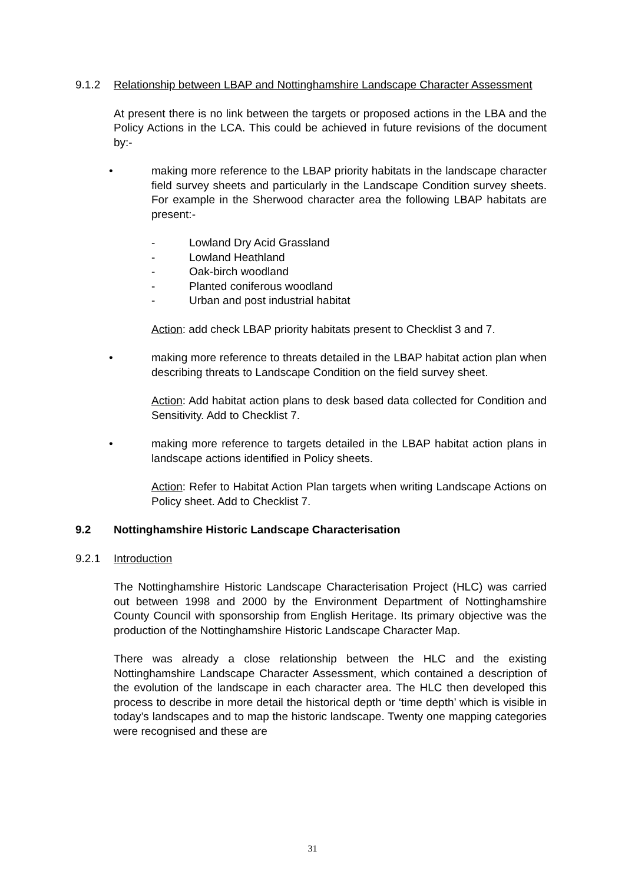9.1.2 Relationship between LBAP and Nottinghamshire Landscape Character Assessment
At present there is no link between the targets or proposed actions in the LBA and the Policy Actions in the LCA. This could be achieved in future revisions of the document by:-
• making more reference to the LBAP priority habitats in the landscape character field survey sheets and particularly in the Landscape Condition survey sheets. For example in the Sherwood character area the following LBAP habitats are present:-
- Lowland Dry Acid Grassland
- Lowland Heathland
- Oak-birch woodland
- Planted coniferous woodland
- Urban and post industrial habitat
Action: add check LBAP priority habitats present to Checklist 3 and 7.
• making more reference to threats detailed in the LBAP habitat action plan when describing threats to Landscape Condition on the field survey sheet.
Action: Add habitat action plans to desk based data collected for Condition and Sensitivity. Add to Checklist 7.
• making more reference to targets detailed in the LBAP habitat action plans in landscape actions identified in Policy sheets.
Action: Refer to Habitat Action Plan targets when writing Landscape Actions on Policy sheet. Add to Checklist 7.
9.2 Nottinghamshire Historic Landscape Characterisation
9.2.1 Introduction
The Nottinghamshire Historic Landscape Characterisation Project (HLC) was carried out between 1998 and 2000 by the Environment Department of Nottinghamshire County Council with sponsorship from English Heritage. Its primary objective was the production of the Nottinghamshire Historic Landscape Character Map.
There was already a close relationship between the HLC and the existing Nottinghamshire Landscape Character Assessment, which contained a description of the evolution of the landscape in each character area. The HLC then developed this process to describe in more detail the historical depth or ‘time depth’ which is visible in today’s landscapes and to map the historic landscape. Twenty one mapping categories were recognised and these are
31